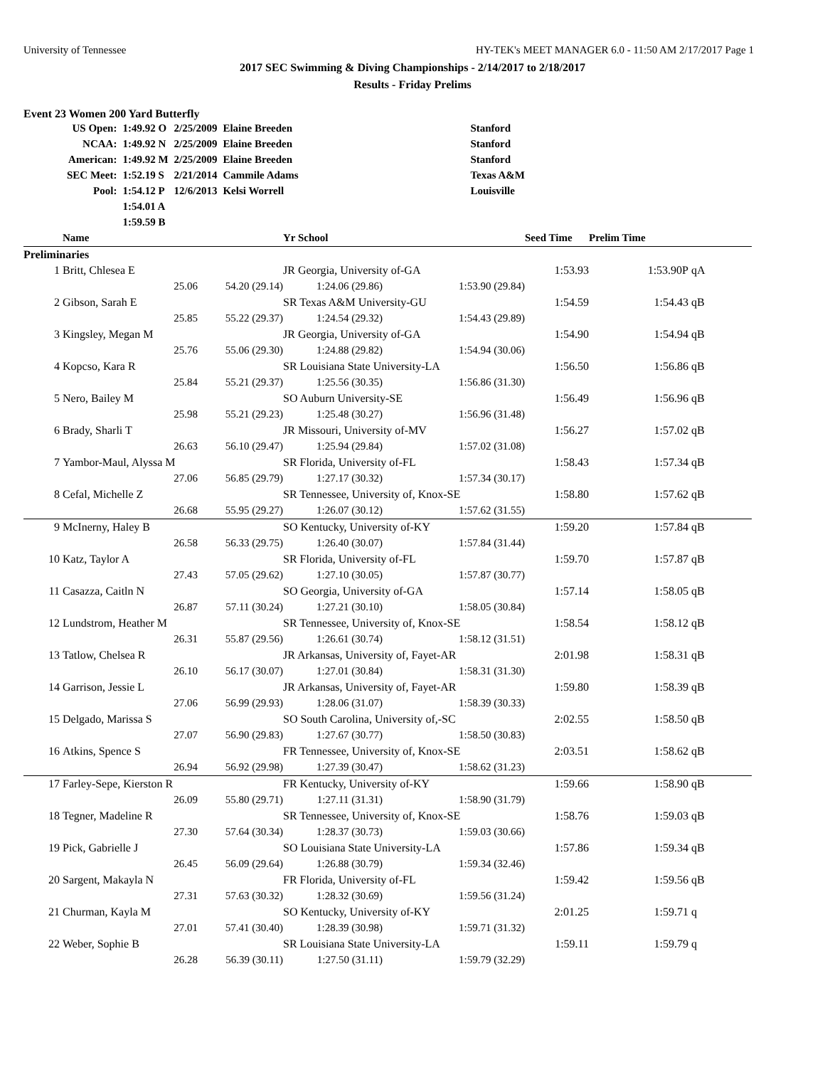University of Tennessee HY-TEK's MEET MANAGER 6.0 - 11:50 AM 2/17/2017 Page 1
2017 SEC Swimming & Diving Championships - 2/14/2017 to 2/18/2017
Results - Friday Prelims
Event 23 Women 200 Yard Butterfly
| US Open: | 1:49.92 O | 2/25/2009 | Elaine Breeden | Stanford |
| NCAA: | 1:49.92 N | 2/25/2009 | Elaine Breeden | Stanford |
| American: | 1:49.92 M | 2/25/2009 | Elaine Breeden | Stanford |
| SEC Meet: | 1:52.19 S | 2/21/2014 | Cammile Adams | Texas A&M |
| Pool: | 1:54.12 P | 12/6/2013 | Kelsi Worrell | Louisville |
| | 1:54.01 A | | | |
| | 1:59.59 B | | | |
| | Name | | Yr School | | Seed Time | Prelim Time | |
| --- | --- | --- | --- | --- | --- | --- | --- |
| Preliminaries | | | | | | | |
| 1 | Britt, Chlesea E | | JR Georgia, University of-GA | | 1:53.93 | 1:53.90P | qA |
| | 25.06 | 54.20 (29.14) | 1:24.06 (29.86) | 1:53.90 (29.84) | | | |
| 2 | Gibson, Sarah E | | SR Texas A&M University-GU | | 1:54.59 | 1:54.43 | qB |
| | 25.85 | 55.22 (29.37) | 1:24.54 (29.32) | 1:54.43 (29.89) | | | |
| 3 | Kingsley, Megan M | | JR Georgia, University of-GA | | 1:54.90 | 1:54.94 | qB |
| | 25.76 | 55.06 (29.30) | 1:24.88 (29.82) | 1:54.94 (30.06) | | | |
| 4 | Kopcso, Kara R | | SR Louisiana State University-LA | | 1:56.50 | 1:56.86 | qB |
| | 25.84 | 55.21 (29.37) | 1:25.56 (30.35) | 1:56.86 (31.30) | | | |
| 5 | Nero, Bailey M | | SO Auburn University-SE | | 1:56.49 | 1:56.96 | qB |
| | 25.98 | 55.21 (29.23) | 1:25.48 (30.27) | 1:56.96 (31.48) | | | |
| 6 | Brady, Sharli T | | JR Missouri, University of-MV | | 1:56.27 | 1:57.02 | qB |
| | 26.63 | 56.10 (29.47) | 1:25.94 (29.84) | 1:57.02 (31.08) | | | |
| 7 | Yambor-Maul, Alyssa M | | SR Florida, University of-FL | | 1:58.43 | 1:57.34 | qB |
| | 27.06 | 56.85 (29.79) | 1:27.17 (30.32) | 1:57.34 (30.17) | | | |
| 8 | Cefal, Michelle Z | | SR Tennessee, University of, Knox-SE | | 1:58.80 | 1:57.62 | qB |
| | 26.68 | 55.95 (29.27) | 1:26.07 (30.12) | 1:57.62 (31.55) | | | |
| 9 | McInerny, Haley B | | SO Kentucky, University of-KY | | 1:59.20 | 1:57.84 | qB |
| | 26.58 | 56.33 (29.75) | 1:26.40 (30.07) | 1:57.84 (31.44) | | | |
| 10 | Katz, Taylor A | | SR Florida, University of-FL | | 1:59.70 | 1:57.87 | qB |
| | 27.43 | 57.05 (29.62) | 1:27.10 (30.05) | 1:57.87 (30.77) | | | |
| 11 | Casazza, Caitln N | | SO Georgia, University of-GA | | 1:57.14 | 1:58.05 | qB |
| | 26.87 | 57.11 (30.24) | 1:27.21 (30.10) | 1:58.05 (30.84) | | | |
| 12 | Lundstrom, Heather M | | SR Tennessee, University of, Knox-SE | | 1:58.54 | 1:58.12 | qB |
| | 26.31 | 55.87 (29.56) | 1:26.61 (30.74) | 1:58.12 (31.51) | | | |
| 13 | Tatlow, Chelsea R | | JR Arkansas, University of, Fayet-AR | | 2:01.98 | 1:58.31 | qB |
| | 26.10 | 56.17 (30.07) | 1:27.01 (30.84) | 1:58.31 (31.30) | | | |
| 14 | Garrison, Jessie L | | JR Arkansas, University of, Fayet-AR | | 1:59.80 | 1:58.39 | qB |
| | 27.06 | 56.99 (29.93) | 1:28.06 (31.07) | 1:58.39 (30.33) | | | |
| 15 | Delgado, Marissa S | | SO South Carolina, University of,-SC | | 2:02.55 | 1:58.50 | qB |
| | 27.07 | 56.90 (29.83) | 1:27.67 (30.77) | 1:58.50 (30.83) | | | |
| 16 | Atkins, Spence S | | FR Tennessee, University of, Knox-SE | | 2:03.51 | 1:58.62 | qB |
| | 26.94 | 56.92 (29.98) | 1:27.39 (30.47) | 1:58.62 (31.23) | | | |
| 17 | Farley-Sepe, Kierston R | | FR Kentucky, University of-KY | | 1:59.66 | 1:58.90 | qB |
| | 26.09 | 55.80 (29.71) | 1:27.11 (31.31) | 1:58.90 (31.79) | | | |
| 18 | Tegner, Madeline R | | SR Tennessee, University of, Knox-SE | | 1:58.76 | 1:59.03 | qB |
| | 27.30 | 57.64 (30.34) | 1:28.37 (30.73) | 1:59.03 (30.66) | | | |
| 19 | Pick, Gabrielle J | | SO Louisiana State University-LA | | 1:57.86 | 1:59.34 | qB |
| | 26.45 | 56.09 (29.64) | 1:26.88 (30.79) | 1:59.34 (32.46) | | | |
| 20 | Sargent, Makayla N | | FR Florida, University of-FL | | 1:59.42 | 1:59.56 | qB |
| | 27.31 | 57.63 (30.32) | 1:28.32 (30.69) | 1:59.56 (31.24) | | | |
| 21 | Churman, Kayla M | | SO Kentucky, University of-KY | | 2:01.25 | 1:59.71 | q |
| | 27.01 | 57.41 (30.40) | 1:28.39 (30.98) | 1:59.71 (31.32) | | | |
| 22 | Weber, Sophie B | | SR Louisiana State University-LA | | 1:59.11 | 1:59.79 | q |
| | 26.28 | 56.39 (30.11) | 1:27.50 (31.11) | 1:59.79 (32.29) | | | |